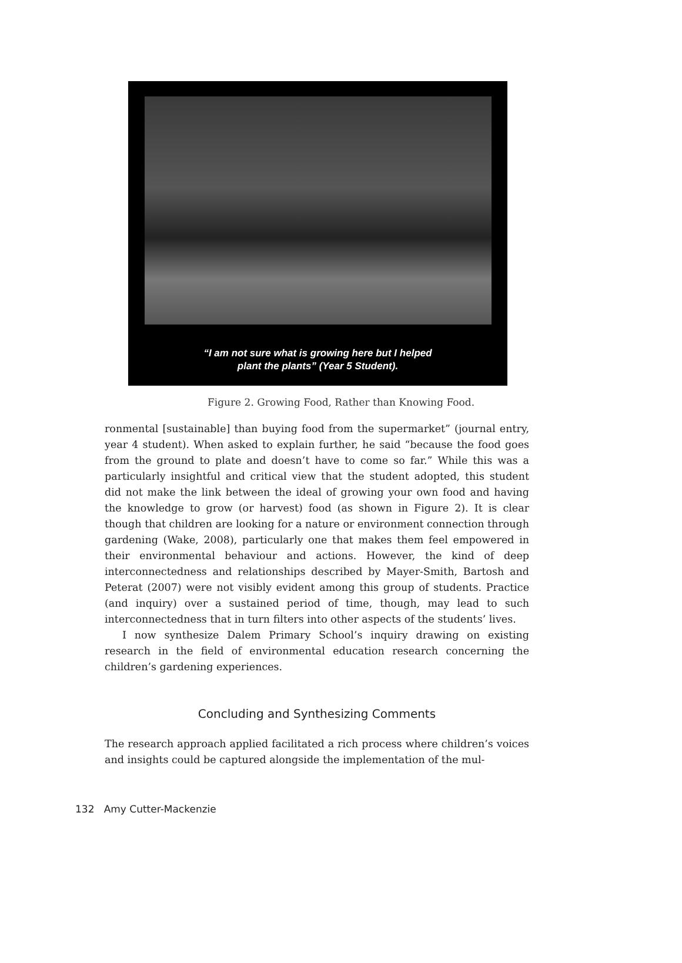“I am not sure what is growing here but I helped
plant the plants” (Year 5 Student).
Figure 2. Growing Food, Rather than Knowing Food.
ronmental [sustainable] than buying food from the supermarket” (journal entry, year 4 student). When asked to explain further, he said “because the food goes from the ground to plate and doesn’t have to come so far.” While this was a particularly insightful and critical view that the student adopted, this student did not make the link between the ideal of growing your own food and having the knowledge to grow (or harvest) food (as shown in Figure 2). It is clear though that children are looking for a nature or environment connection through gardening (Wake, 2008), particularly one that makes them feel empowered in their environmental behaviour and actions. However, the kind of deep interconnectedness and relationships described by Mayer-Smith, Bartosh and Peterat (2007) were not visibly evident among this group of students. Practice (and inquiry) over a sustained period of time, though, may lead to such interconnectedness that in turn filters into other aspects of the students’ lives.
I now synthesize Dalem Primary School’s inquiry drawing on existing research in the field of environmental education research concerning the children’s gardening experiences.
Concluding and Synthesizing Comments
The research approach applied facilitated a rich process where children’s voices and insights could be captured alongside the implementation of the mul-
132 Amy Cutter-Mackenzie